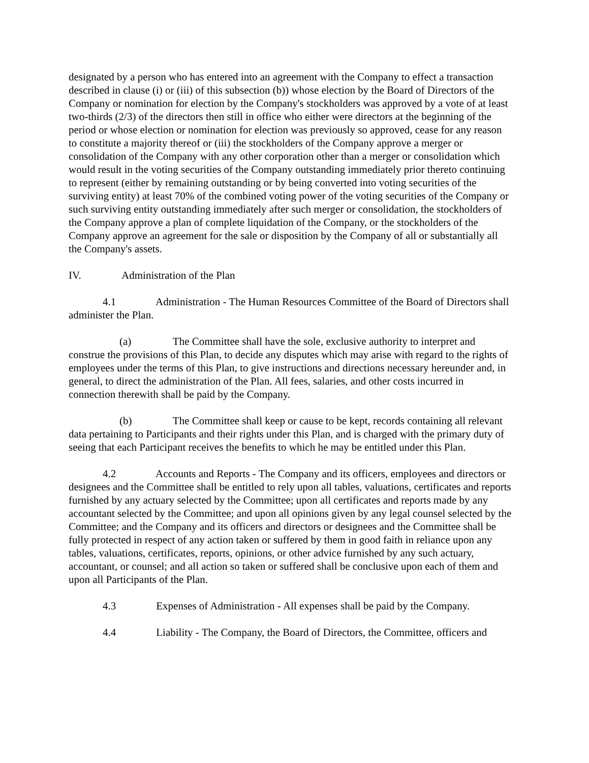designated by a person who has entered into an agreement with the Company to effect a transaction described in clause (i) or (iii) of this subsection (b)) whose election by the Board of Directors of the Company or nomination for election by the Company's stockholders was approved by a vote of at least two-thirds (2/3) of the directors then still in office who either were directors at the beginning of the period or whose election or nomination for election was previously so approved, cease for any reason to constitute a majority thereof or (iii) the stockholders of the Company approve a merger or consolidation of the Company with any other corporation other than a merger or consolidation which would result in the voting securities of the Company outstanding immediately prior thereto continuing to represent (either by remaining outstanding or by being converted into voting securities of the surviving entity) at least 70% of the combined voting power of the voting securities of the Company or such surviving entity outstanding immediately after such merger or consolidation, the stockholders of the Company approve a plan of complete liquidation of the Company, or the stockholders of the Company approve an agreement for the sale or disposition by the Company of all or substantially all the Company's assets.
IV. Administration of the Plan
4.1 Administration - The Human Resources Committee of the Board of Directors shall administer the Plan.
(a) The Committee shall have the sole, exclusive authority to interpret and construe the provisions of this Plan, to decide any disputes which may arise with regard to the rights of employees under the terms of this Plan, to give instructions and directions necessary hereunder and, in general, to direct the administration of the Plan. All fees, salaries, and other costs incurred in connection therewith shall be paid by the Company.
(b) The Committee shall keep or cause to be kept, records containing all relevant data pertaining to Participants and their rights under this Plan, and is charged with the primary duty of seeing that each Participant receives the benefits to which he may be entitled under this Plan.
4.2 Accounts and Reports - The Company and its officers, employees and directors or designees and the Committee shall be entitled to rely upon all tables, valuations, certificates and reports furnished by any actuary selected by the Committee; upon all certificates and reports made by any accountant selected by the Committee; and upon all opinions given by any legal counsel selected by the Committee; and the Company and its officers and directors or designees and the Committee shall be fully protected in respect of any action taken or suffered by them in good faith in reliance upon any tables, valuations, certificates, reports, opinions, or other advice furnished by any such actuary, accountant, or counsel; and all action so taken or suffered shall be conclusive upon each of them and upon all Participants of the Plan.
4.3 Expenses of Administration - All expenses shall be paid by the Company.
4.4 Liability - The Company, the Board of Directors, the Committee, officers and